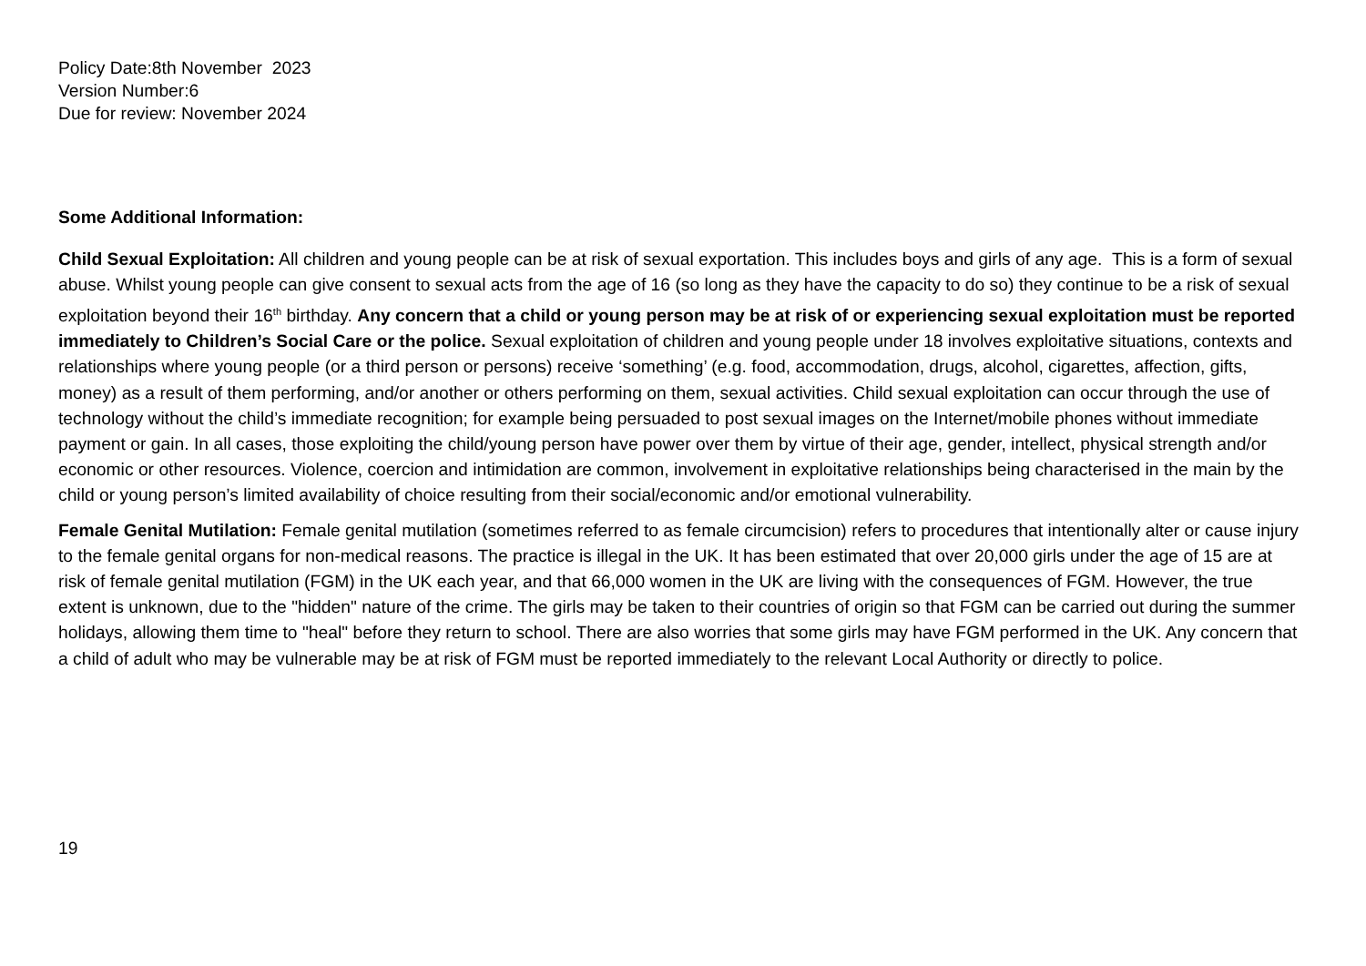Policy Date:8th November 2023
Version Number:6
Due for review: November 2024
Some Additional Information:
Child Sexual Exploitation: All children and young people can be at risk of sexual exportation. This includes boys and girls of any age. This is a form of sexual abuse. Whilst young people can give consent to sexual acts from the age of 16 (so long as they have the capacity to do so) they continue to be a risk of sexual exploitation beyond their 16<sup>th</sup> birthday. Any concern that a child or young person may be at risk of or experiencing sexual exploitation must be reported immediately to Children’s Social Care or the police. Sexual exploitation of children and young people under 18 involves exploitative situations, contexts and relationships where young people (or a third person or persons) receive ‘something’ (e.g. food, accommodation, drugs, alcohol, cigarettes, affection, gifts, money) as a result of them performing, and/or another or others performing on them, sexual activities. Child sexual exploitation can occur through the use of technology without the child’s immediate recognition; for example being persuaded to post sexual images on the Internet/mobile phones without immediate payment or gain. In all cases, those exploiting the child/young person have power over them by virtue of their age, gender, intellect, physical strength and/or economic or other resources. Violence, coercion and intimidation are common, involvement in exploitative relationships being characterised in the main by the child or young person’s limited availability of choice resulting from their social/economic and/or emotional vulnerability.
Female Genital Mutilation: Female genital mutilation (sometimes referred to as female circumcision) refers to procedures that intentionally alter or cause injury to the female genital organs for non-medical reasons. The practice is illegal in the UK. It has been estimated that over 20,000 girls under the age of 15 are at risk of female genital mutilation (FGM) in the UK each year, and that 66,000 women in the UK are living with the consequences of FGM. However, the true extent is unknown, due to the "hidden" nature of the crime. The girls may be taken to their countries of origin so that FGM can be carried out during the summer holidays, allowing them time to "heal" before they return to school. There are also worries that some girls may have FGM performed in the UK. Any concern that a child of adult who may be vulnerable may be at risk of FGM must be reported immediately to the relevant Local Authority or directly to police.
19